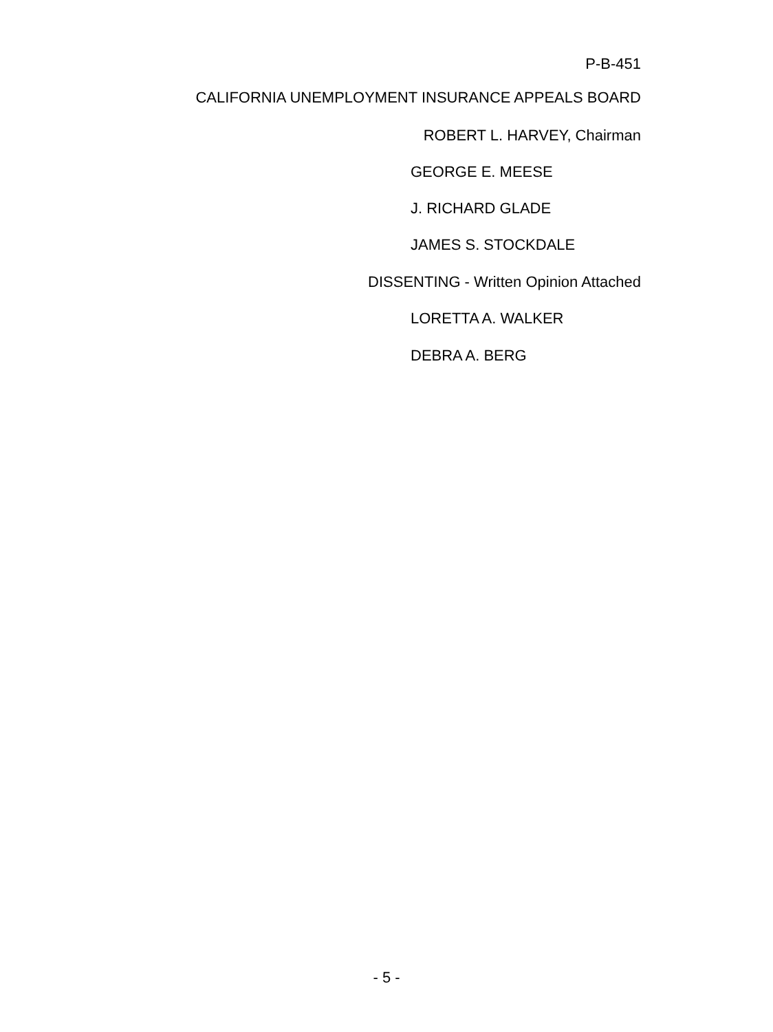P-B-451
CALIFORNIA UNEMPLOYMENT INSURANCE APPEALS BOARD
ROBERT L. HARVEY, Chairman
GEORGE E. MEESE
J. RICHARD GLADE
JAMES S. STOCKDALE
DISSENTING - Written Opinion Attached
LORETTA A. WALKER
DEBRA A. BERG
- 5 -